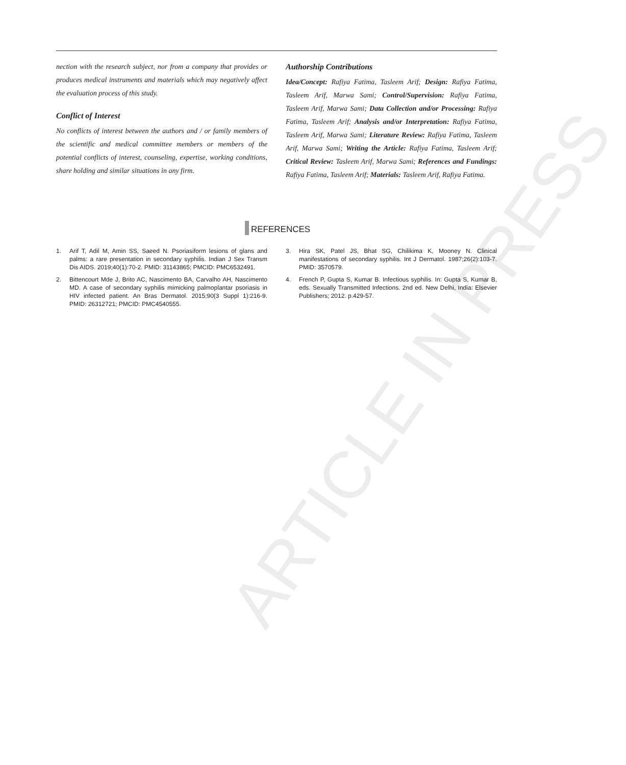nection with the research subject, nor from a company that provides or produces medical instruments and materials which may negatively affect the evaluation process of this study.
Conflict of Interest
No conflicts of interest between the authors and / or family members of the scientific and medical committee members or members of the potential conflicts of interest, counseling, expertise, working conditions, share holding and similar situations in any firm.
Authorship Contributions
Idea/Concept: Rafiya Fatima, Tasleem Arif; Design: Rafiya Fatima, Tasleem Arif, Marwa Sami; Control/Supervision: Rafiya Fatima, Tasleem Arif, Marwa Sami; Data Collection and/or Processing: Rafiya Fatima, Tasleem Arif; Analysis and/or Interpretation: Rafiya Fatima, Tasleem Arif, Marwa Sami; Literature Review: Rafiya Fatima, Tasleem Arif, Marwa Sami; Writing the Article: Rafiya Fatima, Tasleem Arif; Critical Review: Tasleem Arif, Marwa Sami; References and Fundings: Rafiya Fatima, Tasleem Arif; Materials: Tasleem Arif, Rafiya Fatima.
REFERENCES
1. Arif T, Adil M, Amin SS, Saeed N. Psoriasiform lesions of glans and palms: a rare presentation in secondary syphilis. Indian J Sex Transm Dis AIDS. 2019;40(1):70-2. PMID: 31143865; PMCID: PMC6532491.
2. Bittencourt Mde J, Brito AC, Nascimento BA, Carvalho AH, Nascimento MD. A case of secondary syphilis mimicking palmoplantar psoriasis in HIV infected patient. An Bras Dermatol. 2015;90(3 Suppl 1):216-9. PMID: 26312721; PMCID: PMC4540555.
3. Hira SK, Patel JS, Bhat SG, Chilikima K, Mooney N. Clinical manifestations of secondary syphilis. Int J Dermatol. 1987;26(2):103-7. PMID: 3570579.
4. French P, Gupta S, Kumar B. Infectious syphilis. In: Gupta S, Kumar B, eds. Sexually Transmitted Infections. 2nd ed. New Delhi, India: Elsevier Publishers; 2012. p.429-57.
ARTICLE IN PRESS